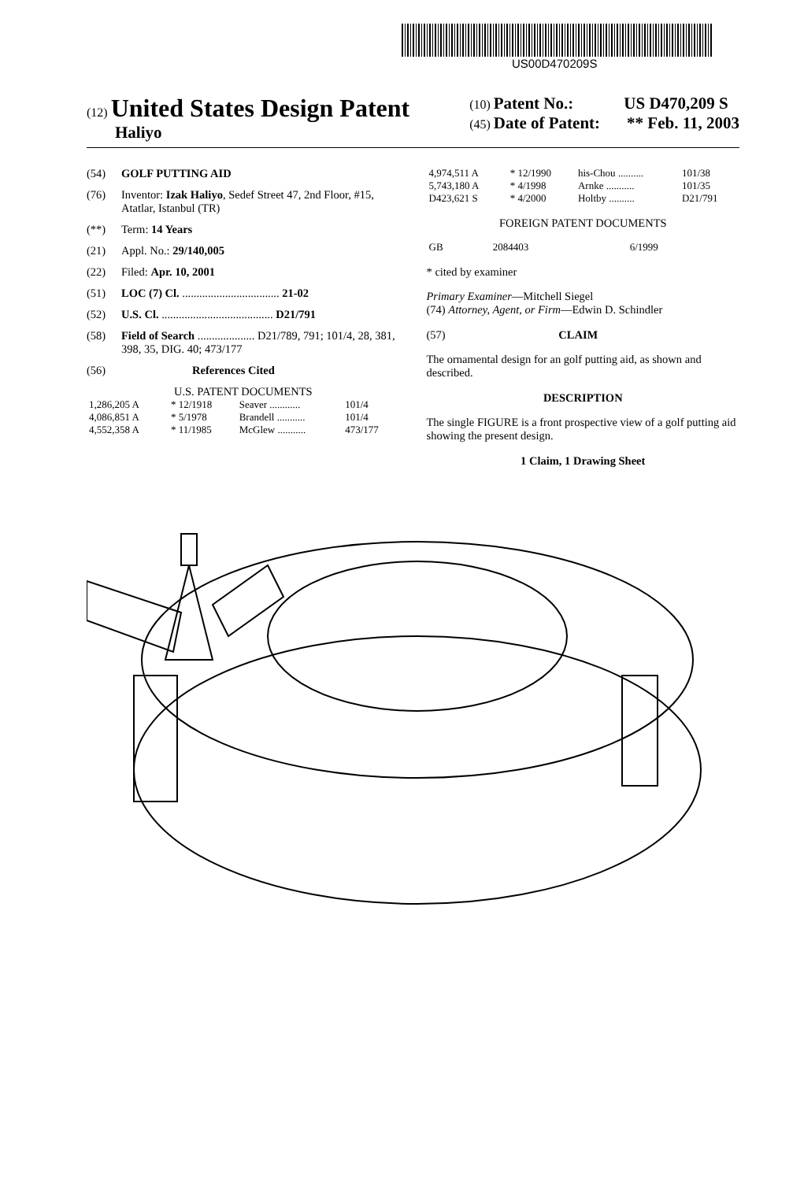US00D470209S
(12) United States Design Patent
Haliyo
(10) Patent No.: US D470,209 S
(45) Date of Patent: ** Feb. 11, 2003
(54) GOLF PUTTING AID
(76) Inventor: Izak Haliyo, Sedef Street 47, 2nd Floor, #15, Atatlar, Istanbul (TR)
(**) Term: 14 Years
(21) Appl. No.: 29/140,005
(22) Filed: Apr. 10, 2001
(51) LOC (7) Cl. .................................. 21-02
(52) U.S. Cl. ....................................... D21/791
(58) Field of Search .................... D21/789, 791; 101/4, 28, 381, 398, 35, DIG. 40; 473/177
(56) References Cited
U.S. PATENT DOCUMENTS
| 1,286,205 A | * 12/1918 | Seaver ............ | 101/4 |
| 4,086,851 A | * 5/1978 | Brandell ........... | 101/4 |
| 4,552,358 A | * 11/1985 | McGlew ........... | 473/177 |
| 4,974,511 A | * 12/1990 | his-Chou .......... | 101/38 |
| 5,743,180 A | * 4/1998 | Arnke ........... | 101/35 |
| D423,621 S | * 4/2000 | Holtby .......... | D21/791 |
FOREIGN PATENT DOCUMENTS
| GB | 2084403 | 6/1999 |
* cited by examiner
Primary Examiner—Mitchell Siegel
(74) Attorney, Agent, or Firm—Edwin D. Schindler
(57) CLAIM
The ornamental design for an golf putting aid, as shown and described.
DESCRIPTION
The single FIGURE is a front prospective view of a golf putting aid showing the present design.
1 Claim, 1 Drawing Sheet